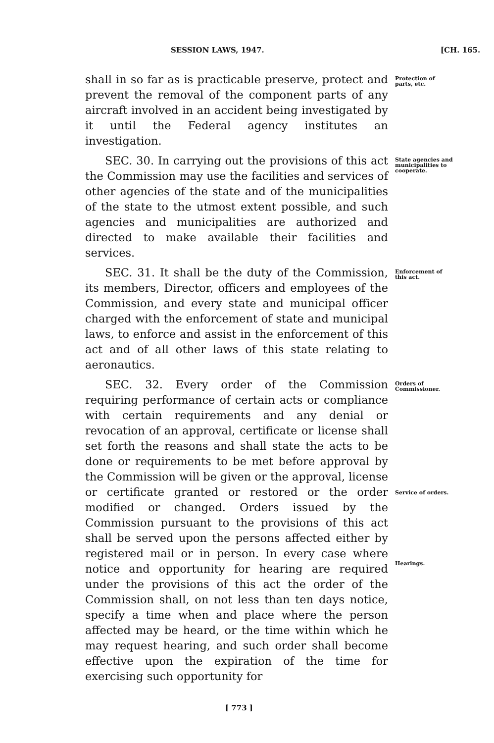SESSION LAWS, 1947. [CH. 165.
shall in so far as is practicable preserve, protect and prevent the removal of the component parts of any aircraft involved in an accident being investigated by it until the Federal agency institutes an investigation.
Protection of parts, etc.
SEC. 30. In carrying out the provisions of this act the Commission may use the facilities and services of other agencies of the state and of the municipalities of the state to the utmost extent possible, and such agencies and municipalities are authorized and directed to make available their facilities and services.
State agencies and municipalities to cooperate.
SEC. 31. It shall be the duty of the Commission, its members, Director, officers and employees of the Commission, and every state and municipal officer charged with the enforcement of state and municipal laws, to enforce and assist in the enforcement of this act and of all other laws of this state relating to aeronautics.
Enforcement of this act.
SEC. 32. Every order of the Commission requiring performance of certain acts or compliance with certain requirements and any denial or revocation of an approval, certificate or license shall set forth the reasons and shall state the acts to be done or requirements to be met before approval by the Commission will be given or the approval, license or certificate granted or restored or the order modified or changed. Orders issued by the Commission pursuant to the provisions of this act shall be served upon the persons affected either by registered mail or in person. In every case where notice and opportunity for hearing are required under the provisions of this act the order of the Commission shall, on not less than ten days notice, specify a time when and place where the person affected may be heard, or the time within which he may request hearing, and such order shall become effective upon the expiration of the time for exercising such opportunity for
Orders of Commissioner.
Service of orders.
Hearings.
[ 773 ]